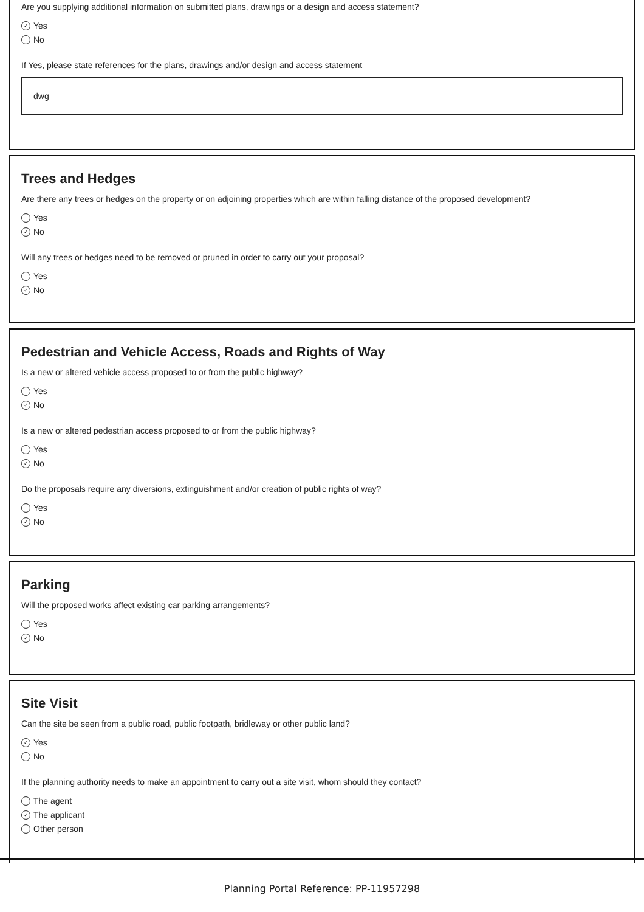Are you supplying additional information on submitted plans, drawings or a design and access statement?
✓ Yes
No
If Yes, please state references for the plans, drawings and/or design and access statement
dwg
Trees and Hedges
Are there any trees or hedges on the property or on adjoining properties which are within falling distance of the proposed development?
Yes
✓ No
Will any trees or hedges need to be removed or pruned in order to carry out your proposal?
Yes
✓ No
Pedestrian and Vehicle Access, Roads and Rights of Way
Is a new or altered vehicle access proposed to or from the public highway?
Yes
✓ No
Is a new or altered pedestrian access proposed to or from the public highway?
Yes
✓ No
Do the proposals require any diversions, extinguishment and/or creation of public rights of way?
Yes
✓ No
Parking
Will the proposed works affect existing car parking arrangements?
Yes
✓ No
Site Visit
Can the site be seen from a public road, public footpath, bridleway or other public land?
✓ Yes
No
If the planning authority needs to make an appointment to carry out a site visit, whom should they contact?
The agent
✓ The applicant
Other person
Planning Portal Reference: PP-11957298